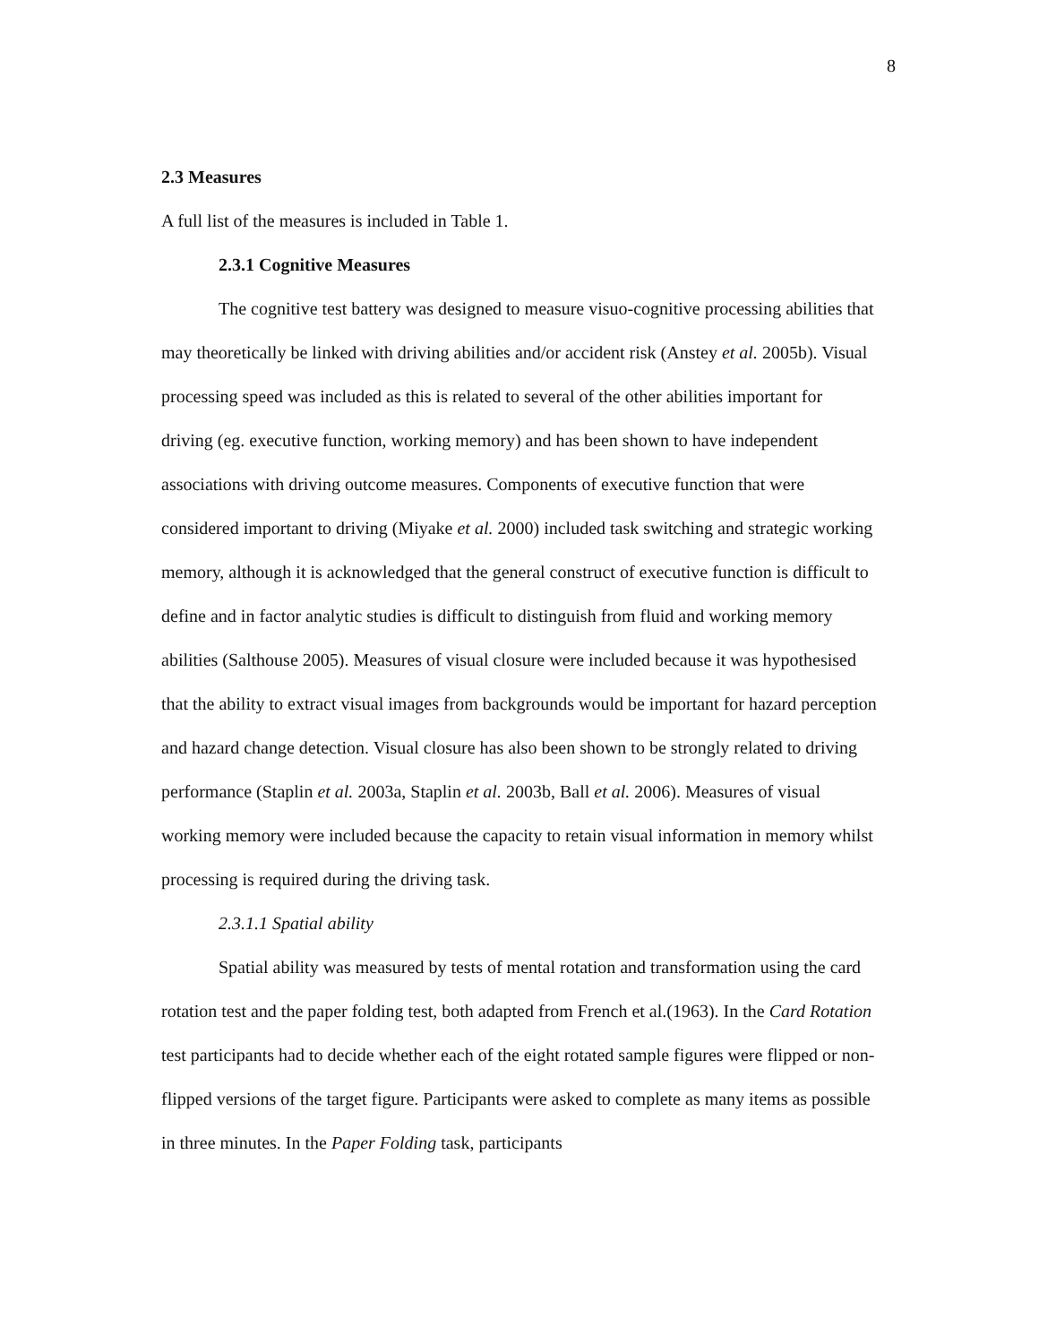8
2.3 Measures
A full list of the measures is included in Table 1.
2.3.1 Cognitive Measures
The cognitive test battery was designed to measure visuo-cognitive processing abilities that may theoretically be linked with driving abilities and/or accident risk (Anstey et al. 2005b). Visual processing speed was included as this is related to several of the other abilities important for driving (eg. executive function, working memory) and has been shown to have independent associations with driving outcome measures. Components of executive function that were considered important to driving (Miyake et al. 2000) included task switching and strategic working memory, although it is acknowledged that the general construct of executive function is difficult to define and in factor analytic studies is difficult to distinguish from fluid and working memory abilities (Salthouse 2005). Measures of visual closure were included because it was hypothesised that the ability to extract visual images from backgrounds would be important for hazard perception and hazard change detection. Visual closure has also been shown to be strongly related to driving performance (Staplin et al. 2003a, Staplin et al. 2003b, Ball et al. 2006). Measures of visual working memory were included because the capacity to retain visual information in memory whilst processing is required during the driving task.
2.3.1.1 Spatial ability
Spatial ability was measured by tests of mental rotation and transformation using the card rotation test and the paper folding test, both adapted from French et al.(1963). In the Card Rotation test participants had to decide whether each of the eight rotated sample figures were flipped or non-flipped versions of the target figure. Participants were asked to complete as many items as possible in three minutes. In the Paper Folding task, participants